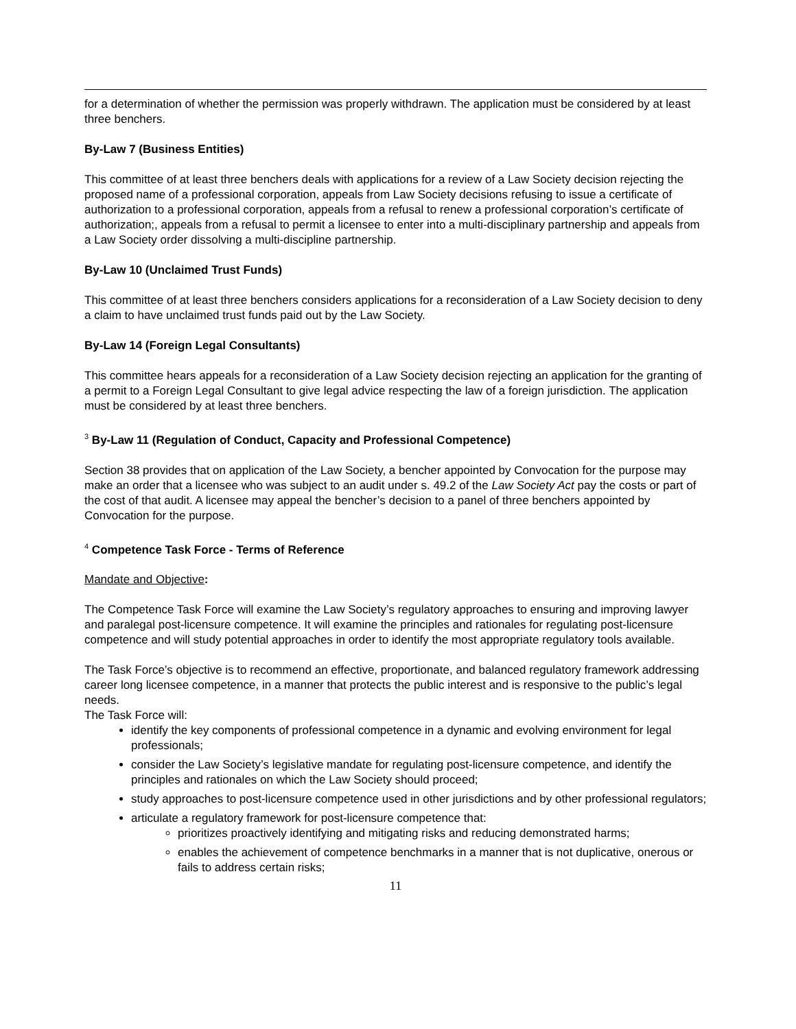for a determination of whether the permission was properly withdrawn. The application must be considered by at least three benchers.
By-Law 7 (Business Entities)
This committee of at least three benchers deals with applications for a review of a Law Society decision rejecting the proposed name of a professional corporation, appeals from Law Society decisions refusing to issue a certificate of authorization to a professional corporation, appeals from a refusal to renew a professional corporation’s certificate of authorization;, appeals from a refusal to permit a licensee to enter into a multi-disciplinary partnership and appeals from a Law Society order dissolving a multi-discipline partnership.
By-Law 10 (Unclaimed Trust Funds)
This committee of at least three benchers considers applications for a reconsideration of a Law Society decision to deny a claim to have unclaimed trust funds paid out by the Law Society.
By-Law 14 (Foreign Legal Consultants)
This committee hears appeals for a reconsideration of a Law Society decision rejecting an application for the granting of a permit to a Foreign Legal Consultant to give legal advice respecting the law of a foreign jurisdiction. The application must be considered by at least three benchers.
<sup>3</sup> By-Law 11 (Regulation of Conduct, Capacity and Professional Competence)
Section 38 provides that on application of the Law Society, a bencher appointed by Convocation for the purpose may make an order that a licensee who was subject to an audit under s. 49.2 of the Law Society Act pay the costs or part of the cost of that audit. A licensee may appeal the bencher’s decision to a panel of three benchers appointed by Convocation for the purpose.
<sup>4</sup> Competence Task Force - Terms of Reference
Mandate and Objective:
The Competence Task Force will examine the Law Society’s regulatory approaches to ensuring and improving lawyer and paralegal post-licensure competence. It will examine the principles and rationales for regulating post-licensure competence and will study potential approaches in order to identify the most appropriate regulatory tools available.
The Task Force’s objective is to recommend an effective, proportionate, and balanced regulatory framework addressing career long licensee competence, in a manner that protects the public interest and is responsive to the public’s legal needs.
The Task Force will:
identify the key components of professional competence in a dynamic and evolving environment for legal professionals;
consider the Law Society’s legislative mandate for regulating post-licensure competence, and identify the principles and rationales on which the Law Society should proceed;
study approaches to post-licensure competence used in other jurisdictions and by other professional regulators;
articulate a regulatory framework for post-licensure competence that:
prioritizes proactively identifying and mitigating risks and reducing demonstrated harms;
enables the achievement of competence benchmarks in a manner that is not duplicative, onerous or fails to address certain risks;
11